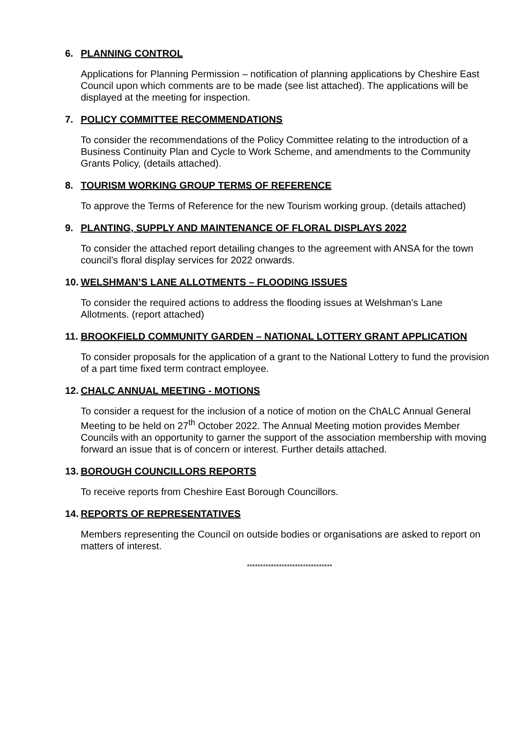6. PLANNING CONTROL
Applications for Planning Permission – notification of planning applications by Cheshire East Council upon which comments are to be made (see list attached). The applications will be displayed at the meeting for inspection.
7. POLICY COMMITTEE RECOMMENDATIONS
To consider the recommendations of the Policy Committee relating to the introduction of a Business Continuity Plan and Cycle to Work Scheme, and amendments to the Community Grants Policy, (details attached).
8. TOURISM WORKING GROUP TERMS OF REFERENCE
To approve the Terms of Reference for the new Tourism working group. (details attached)
9. PLANTING, SUPPLY AND MAINTENANCE OF FLORAL DISPLAYS 2022
To consider the attached report detailing changes to the agreement with ANSA for the town council’s floral display services for 2022 onwards.
10. WELSHMAN’S LANE ALLOTMENTS – FLOODING ISSUES
To consider the required actions to address the flooding issues at Welshman’s Lane Allotments. (report attached)
11. BROOKFIELD COMMUNITY GARDEN – NATIONAL LOTTERY GRANT APPLICATION
To consider proposals for the application of a grant to the National Lottery to fund the provision of a part time fixed term contract employee.
12. CHALC ANNUAL MEETING - MOTIONS
To consider a request for the inclusion of a notice of motion on the ChALC Annual General Meeting to be held on 27<sup>th</sup> October 2022. The Annual Meeting motion provides Member Councils with an opportunity to garner the support of the association membership with moving forward an issue that is of concern or interest. Further details attached.
13. BOROUGH COUNCILLORS REPORTS
To receive reports from Cheshire East Borough Councillors.
14. REPORTS OF REPRESENTATIVES
Members representing the Council on outside bodies or organisations are asked to report on matters of interest.
********************************